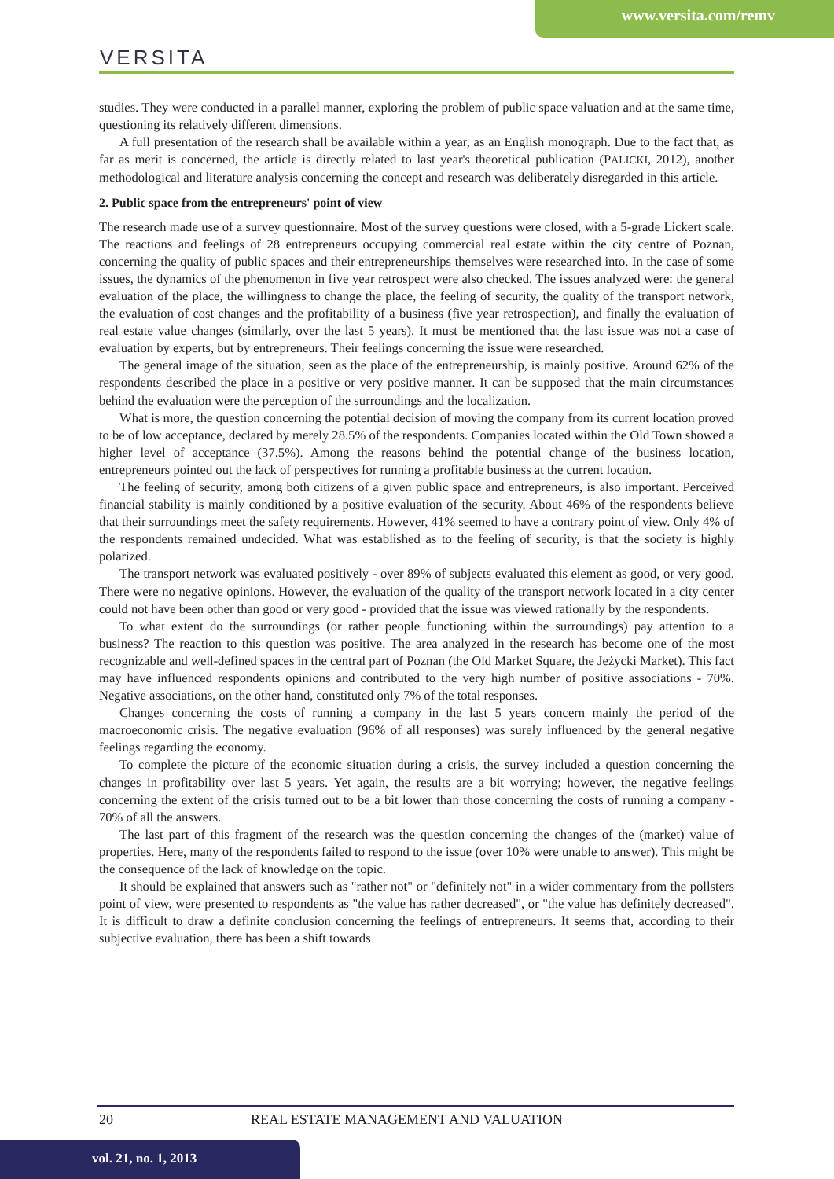www.versita.com/remv
VERSITA
studies. They were conducted in a parallel manner, exploring the problem of public space valuation and at the same time, questioning its relatively different dimensions.
A full presentation of the research shall be available within a year, as an English monograph. Due to the fact that, as far as merit is concerned, the article is directly related to last year's theoretical publication (PALICKI, 2012), another methodological and literature analysis concerning the concept and research was deliberately disregarded in this article.
2. Public space from the entrepreneurs' point of view
The research made use of a survey questionnaire. Most of the survey questions were closed, with a 5-grade Lickert scale. The reactions and feelings of 28 entrepreneurs occupying commercial real estate within the city centre of Poznan, concerning the quality of public spaces and their entrepreneurships themselves were researched into. In the case of some issues, the dynamics of the phenomenon in five year retrospect were also checked. The issues analyzed were: the general evaluation of the place, the willingness to change the place, the feeling of security, the quality of the transport network, the evaluation of cost changes and the profitability of a business (five year retrospection), and finally the evaluation of real estate value changes (similarly, over the last 5 years). It must be mentioned that the last issue was not a case of evaluation by experts, but by entrepreneurs. Their feelings concerning the issue were researched.
The general image of the situation, seen as the place of the entrepreneurship, is mainly positive. Around 62% of the respondents described the place in a positive or very positive manner. It can be supposed that the main circumstances behind the evaluation were the perception of the surroundings and the localization.
What is more, the question concerning the potential decision of moving the company from its current location proved to be of low acceptance, declared by merely 28.5% of the respondents. Companies located within the Old Town showed a higher level of acceptance (37.5%). Among the reasons behind the potential change of the business location, entrepreneurs pointed out the lack of perspectives for running a profitable business at the current location.
The feeling of security, among both citizens of a given public space and entrepreneurs, is also important. Perceived financial stability is mainly conditioned by a positive evaluation of the security. About 46% of the respondents believe that their surroundings meet the safety requirements. However, 41% seemed to have a contrary point of view. Only 4% of the respondents remained undecided. What was established as to the feeling of security, is that the society is highly polarized.
The transport network was evaluated positively - over 89% of subjects evaluated this element as good, or very good. There were no negative opinions. However, the evaluation of the quality of the transport network located in a city center could not have been other than good or very good - provided that the issue was viewed rationally by the respondents.
To what extent do the surroundings (or rather people functioning within the surroundings) pay attention to a business? The reaction to this question was positive. The area analyzed in the research has become one of the most recognizable and well-defined spaces in the central part of Poznan (the Old Market Square, the Jeżycki Market). This fact may have influenced respondents opinions and contributed to the very high number of positive associations - 70%. Negative associations, on the other hand, constituted only 7% of the total responses.
Changes concerning the costs of running a company in the last 5 years concern mainly the period of the macroeconomic crisis. The negative evaluation (96% of all responses) was surely influenced by the general negative feelings regarding the economy.
To complete the picture of the economic situation during a crisis, the survey included a question concerning the changes in profitability over last 5 years. Yet again, the results are a bit worrying; however, the negative feelings concerning the extent of the crisis turned out to be a bit lower than those concerning the costs of running a company - 70% of all the answers.
The last part of this fragment of the research was the question concerning the changes of the (market) value of properties. Here, many of the respondents failed to respond to the issue (over 10% were unable to answer). This might be the consequence of the lack of knowledge on the topic.
It should be explained that answers such as "rather not" or "definitely not" in a wider commentary from the pollsters point of view, were presented to respondents as "the value has rather decreased", or "the value has definitely decreased". It is difficult to draw a definite conclusion concerning the feelings of entrepreneurs. It seems that, according to their subjective evaluation, there has been a shift towards
20 REAL ESTATE MANAGEMENT AND VALUATION
vol. 21, no. 1, 2013